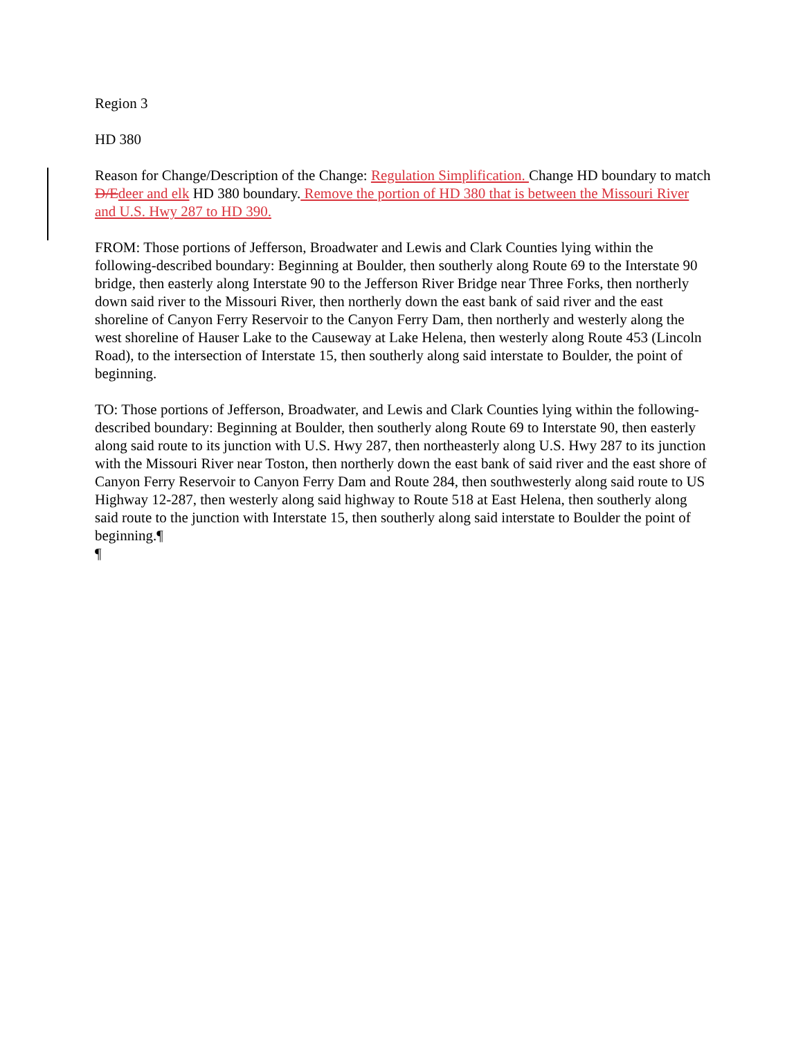Region 3
HD 380
Reason for Change/Description of the Change: Regulation Simplification. Change HD boundary to match D/E deer and elk HD 380 boundary. Remove the portion of HD 380 that is between the Missouri River and U.S. Hwy 287 to HD 390.
FROM: Those portions of Jefferson, Broadwater and Lewis and Clark Counties lying within the following-described boundary: Beginning at Boulder, then southerly along Route 69 to the Interstate 90 bridge, then easterly along Interstate 90 to the Jefferson River Bridge near Three Forks, then northerly down said river to the Missouri River, then northerly down the east bank of said river and the east shoreline of Canyon Ferry Reservoir to the Canyon Ferry Dam, then northerly and westerly along the west shoreline of Hauser Lake to the Causeway at Lake Helena, then westerly along Route 453 (Lincoln Road), to the intersection of Interstate 15, then southerly along said interstate to Boulder, the point of beginning.
TO: Those portions of Jefferson, Broadwater, and Lewis and Clark Counties lying within the following-described boundary: Beginning at Boulder, then southerly along Route 69 to Interstate 90, then easterly along said route to its junction with U.S. Hwy 287, then northeasterly along U.S. Hwy 287 to its junction with the Missouri River near Toston, then northerly down the east bank of said river and the east shore of Canyon Ferry Reservoir to Canyon Ferry Dam and Route 284, then southwesterly along said route to US Highway 12-287, then westerly along said highway to Route 518 at East Helena, then southerly along said route to the junction with Interstate 15, then southerly along said interstate to Boulder the point of beginning.¶
¶